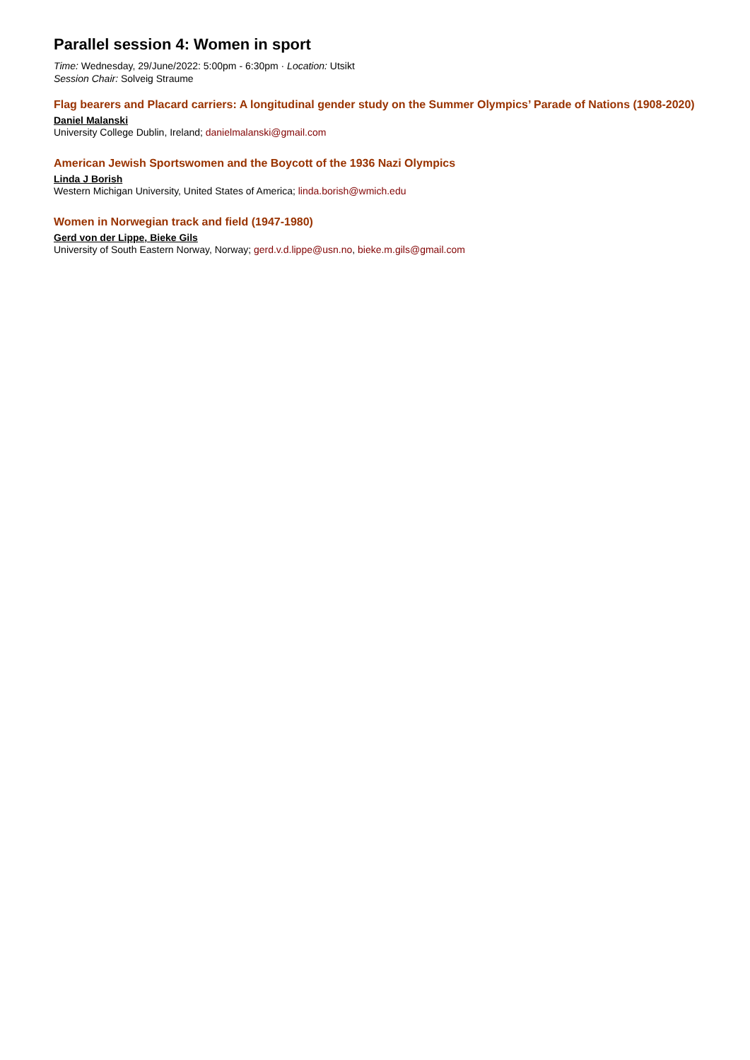Parallel session 4: Women in sport
Time: Wednesday, 29/June/2022: 5:00pm - 6:30pm · Location: Utsikt
Session Chair: Solveig Straume
Flag bearers and Placard carriers: A longitudinal gender study on the Summer Olympics’ Parade of Nations (1908-2020)
Daniel Malanski
University College Dublin, Ireland; danielmalanski@gmail.com
American Jewish Sportswomen and the Boycott of the 1936 Nazi Olympics
Linda J Borish
Western Michigan University, United States of America; linda.borish@wmich.edu
Women in Norwegian track and field (1947-1980)
Gerd von der Lippe, Bieke Gils
University of South Eastern Norway, Norway; gerd.v.d.lippe@usn.no, bieke.m.gils@gmail.com